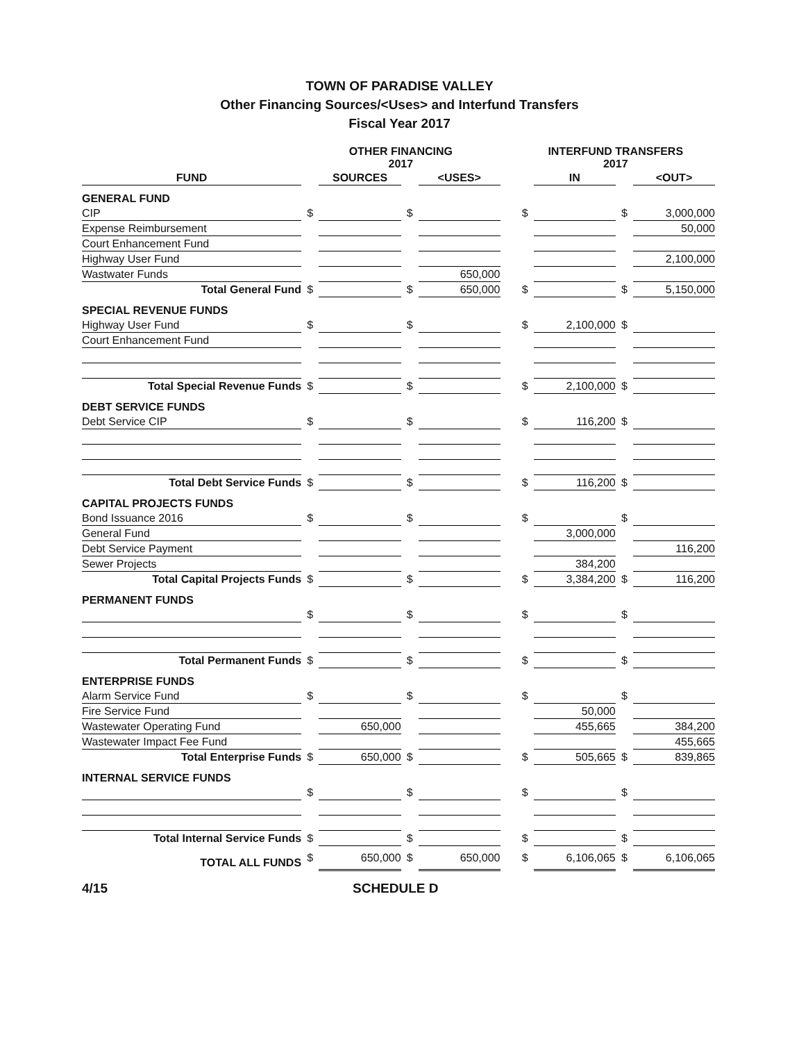TOWN OF PARADISE VALLEY
Other Financing Sources/<Uses> and Interfund Transfers
Fiscal Year 2017
| | OTHER FINANCING 2017 | | | | | INTERFUND TRANSFERS 2017 | | | |
| --- | --- | --- | --- | --- | --- | --- | --- | --- | --- |
| FUND | | SOURCES | | <USES> | | | IN | | <OUT> |
| GENERAL FUND | | | | | | | | | |
| CIP | $ | | $ | | | $ | | $ | 3,000,000 |
| Expense Reimbursement | | | | | | | | | 50,000 |
| Court Enhancement Fund | | | | | | | | | |
| Highway User Fund | | | | | | | | | 2,100,000 |
| Wastwater Funds | | | | 650,000 | | | | | |
| Total General Fund | $ | | $ | 650,000 | | $ | | $ | 5,150,000 |
| SPECIAL REVENUE FUNDS | | | | | | | | | |
| Highway User Fund | $ | | $ | | | $ | 2,100,000 | $ | |
| Court Enhancement Fund | | | | | | | | | |
| Total Special Revenue Funds | $ | | $ | | | $ | 2,100,000 | $ | |
| DEBT SERVICE FUNDS | | | | | | | | | |
| Debt Service CIP | $ | | $ | | | $ | 116,200 | $ | |
| Total Debt Service Funds | $ | | $ | | | $ | 116,200 | $ | |
| CAPITAL PROJECTS FUNDS | | | | | | | | | |
| Bond Issuance 2016 | $ | | $ | | | $ | | $ | |
| General Fund | | | | | | | 3,000,000 | | |
| Debt Service Payment | | | | | | | | | 116,200 |
| Sewer Projects | | | | | | | 384,200 | | |
| Total Capital Projects Funds | $ | | $ | | | $ | 3,384,200 | $ | 116,200 |
| PERMANENT FUNDS | | | | | | | | | |
| | $ | | $ | | | $ | | $ | |
| Total Permanent Funds | $ | | $ | | | $ | | $ | |
| ENTERPRISE FUNDS | | | | | | | | | |
| Alarm Service Fund | $ | | $ | | | $ | | $ | |
| Fire Service Fund | | | | | | | 50,000 | | |
| Wastewater Operating Fund | | 650,000 | | | | | 455,665 | | 384,200 |
| Wastewater Impact Fee Fund | | | | | | | | | 455,665 |
| Total Enterprise Funds | $ | 650,000 | $ | | | $ | 505,665 | $ | 839,865 |
| INTERNAL SERVICE FUNDS | | | | | | | | | |
| | $ | | $ | | | $ | | $ | |
| Total Internal Service Funds | $ | | $ | | | $ | | $ | |
| TOTAL ALL FUNDS | $ | 650,000 | $ | 650,000 | | $ | 6,106,065 | $ | 6,106,065 |
4/15 SCHEDULE D